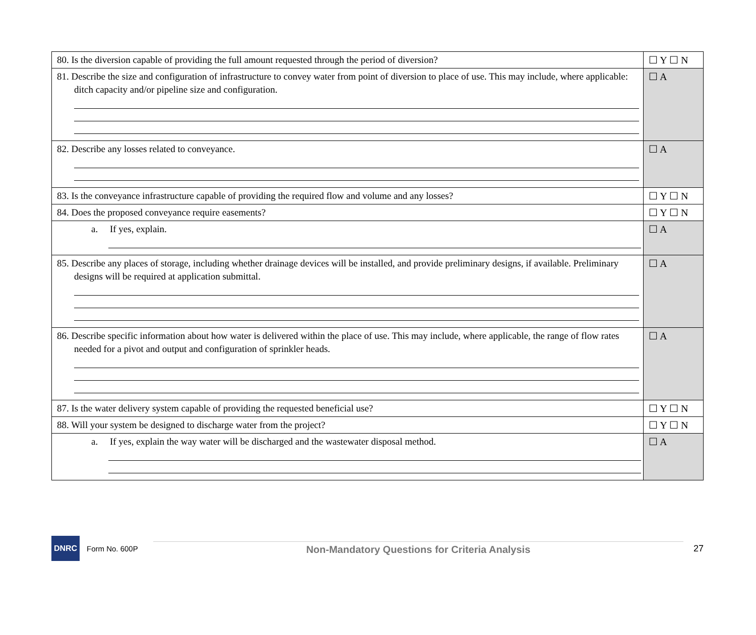| 80. Is the diversion capable of providing the full amount requested through the period of diversion? | ☐ Y ☐ N |
| 81. Describe the size and configuration of infrastructure to convey water from point of diversion to place of use. This may include, where applicable: ditch capacity and/or pipeline size and configuration. | ☐ A |
| 82. Describe any losses related to conveyance. | ☐ A |
| 83. Is the conveyance infrastructure capable of providing the required flow and volume and any losses? | ☐ Y ☐ N |
| 84. Does the proposed conveyance require easements? | ☐ Y ☐ N |
| a. If yes, explain. | ☐ A |
| 85. Describe any places of storage, including whether drainage devices will be installed, and provide preliminary designs, if available. Preliminary designs will be required at application submittal. | ☐ A |
| 86. Describe specific information about how water is delivered within the place of use. This may include, where applicable, the range of flow rates needed for a pivot and output and configuration of sprinkler heads. | ☐ A |
| 87. Is the water delivery system capable of providing the requested beneficial use? | ☐ Y ☐ N |
| 88. Will your system be designed to discharge water from the project? | ☐ Y ☐ N |
| a. If yes, explain the way water will be discharged and the wastewater disposal method. | ☐ A |
DNRC
Form No. 600P
Non-Mandatory Questions for Criteria Analysis
27